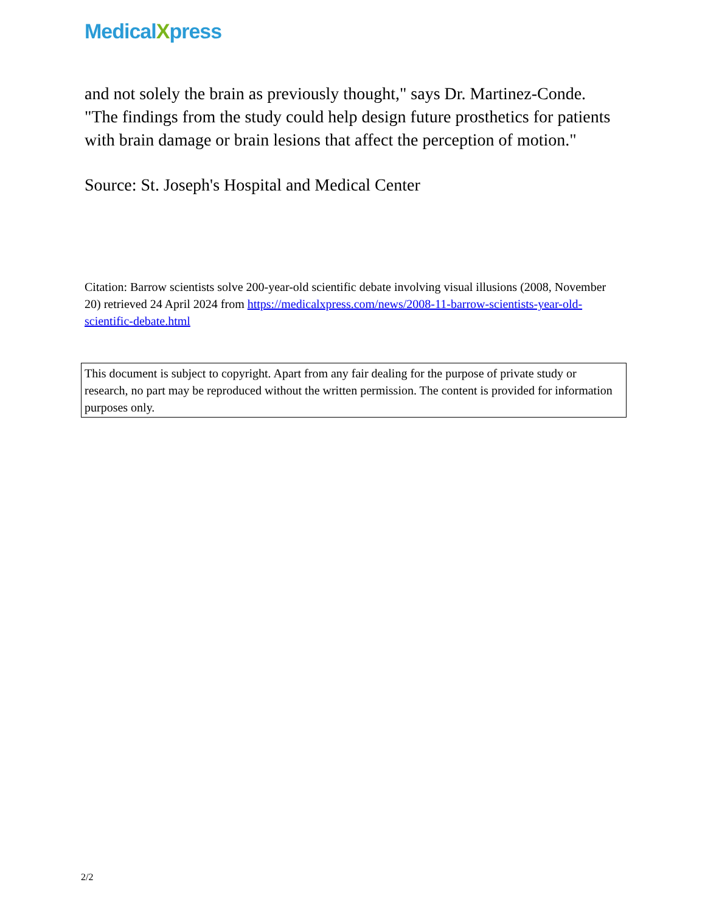MedicalXpress
and not solely the brain as previously thought," says Dr. Martinez-Conde. "The findings from the study could help design future prosthetics for patients with brain damage or brain lesions that affect the perception of motion."
Source: St. Joseph's Hospital and Medical Center
Citation: Barrow scientists solve 200-year-old scientific debate involving visual illusions (2008, November 20) retrieved 24 April 2024 from https://medicalxpress.com/news/2008-11-barrow-scientists-year-old-scientific-debate.html
This document is subject to copyright. Apart from any fair dealing for the purpose of private study or research, no part may be reproduced without the written permission. The content is provided for information purposes only.
2/2